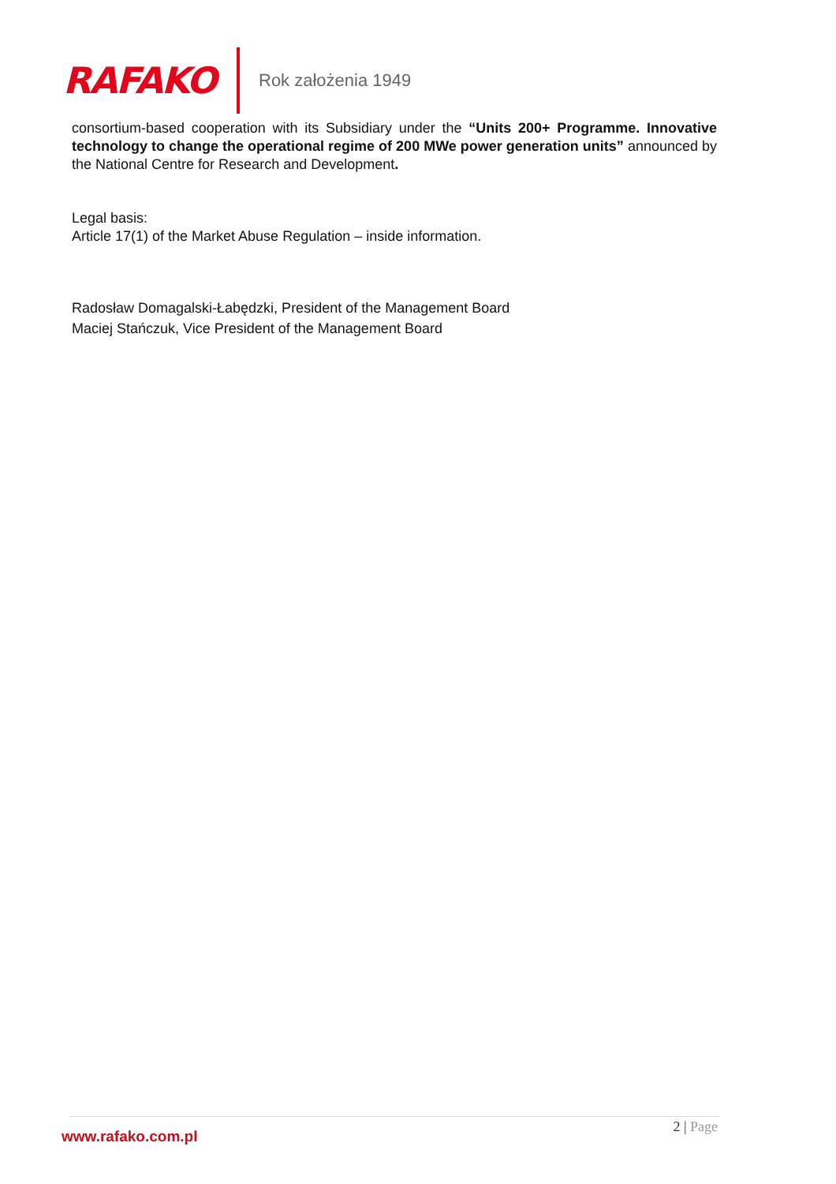RAFAKO
Rok założenia 1949
consortium-based cooperation with its Subsidiary under the “Units 200+ Programme. Innovative technology to change the operational regime of 200 MWe power generation units” announced by the National Centre for Research and Development.
Legal basis:
Article 17(1) of the Market Abuse Regulation – inside information.
Radosław Domagalski-Łabędzki, President of the Management Board
Maciej Stańczuk, Vice President of the Management Board
www.rafako.com.pl
2 | Page